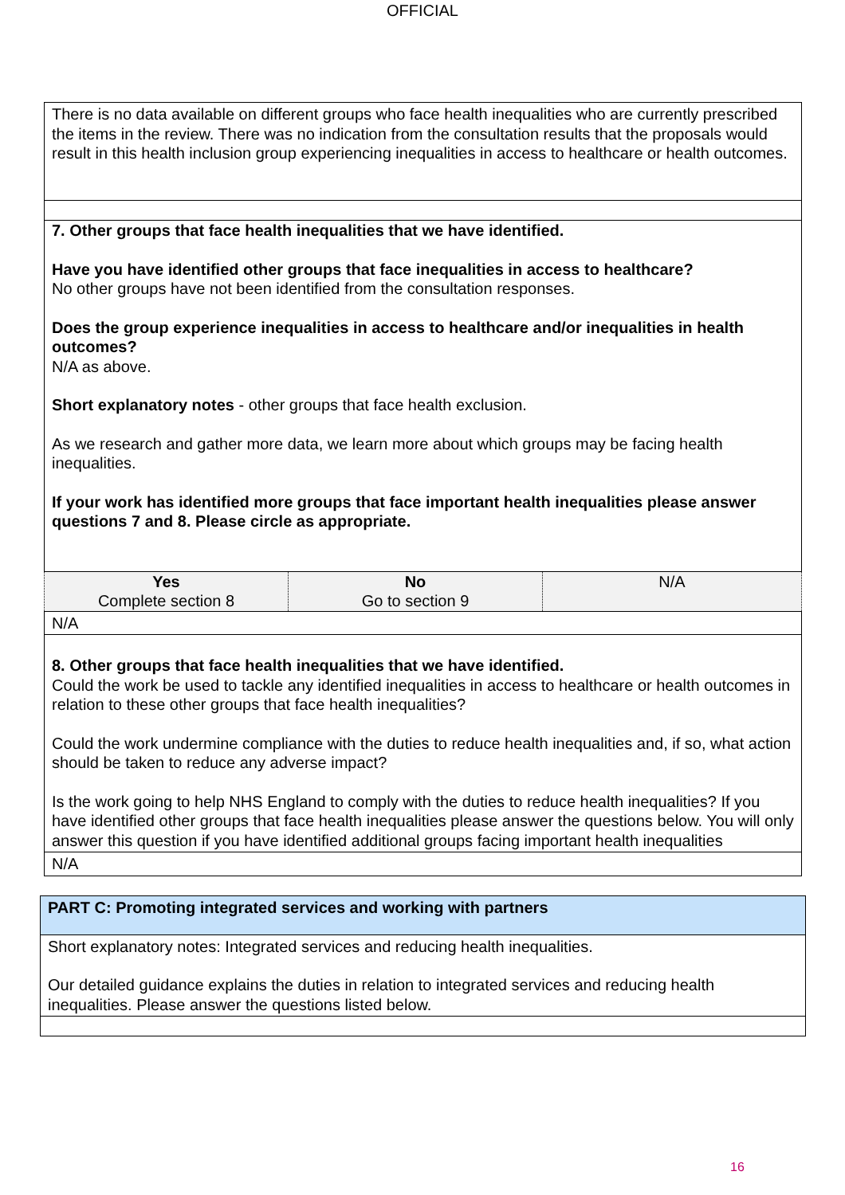OFFICIAL
| There is no data available on different groups who face health inequalities who are currently prescribed the items in the review. There was no indication from the consultation results that the proposals would result in this health inclusion group experiencing inequalities in access to healthcare or health outcomes. | | |
| 7. Other groups that face health inequalities that we have identified. Have you have identified other groups that face inequalities in access to healthcare? No other groups have not been identified from the consultation responses. Does the group experience inequalities in access to healthcare and/or inequalities in health outcomes? N/A as above. Short explanatory notes - other groups that face health exclusion. As we research and gather more data, we learn more about which groups may be facing health inequalities. If your work has identified more groups that face important health inequalities please answer questions 7 and 8. Please circle as appropriate. | | |
| Yes Complete section 8 | No Go to section 9 | N/A |
| N/A | | |
| 8. Other groups that face health inequalities that we have identified. Could the work be used to tackle any identified inequalities in access to healthcare or health outcomes in relation to these other groups that face health inequalities? Could the work undermine compliance with the duties to reduce health inequalities and, if so, what action should be taken to reduce any adverse impact? Is the work going to help NHS England to comply with the duties to reduce health inequalities? If you have identified other groups that face health inequalities please answer the questions below. You will only answer this question if you have identified additional groups facing important health inequalities | | |
| N/A | | |
| PART C: Promoting integrated services and working with partners |
| Short explanatory notes: Integrated services and reducing health inequalities. Our detailed guidance explains the duties in relation to integrated services and reducing health inequalities. Please answer the questions listed below. |
16